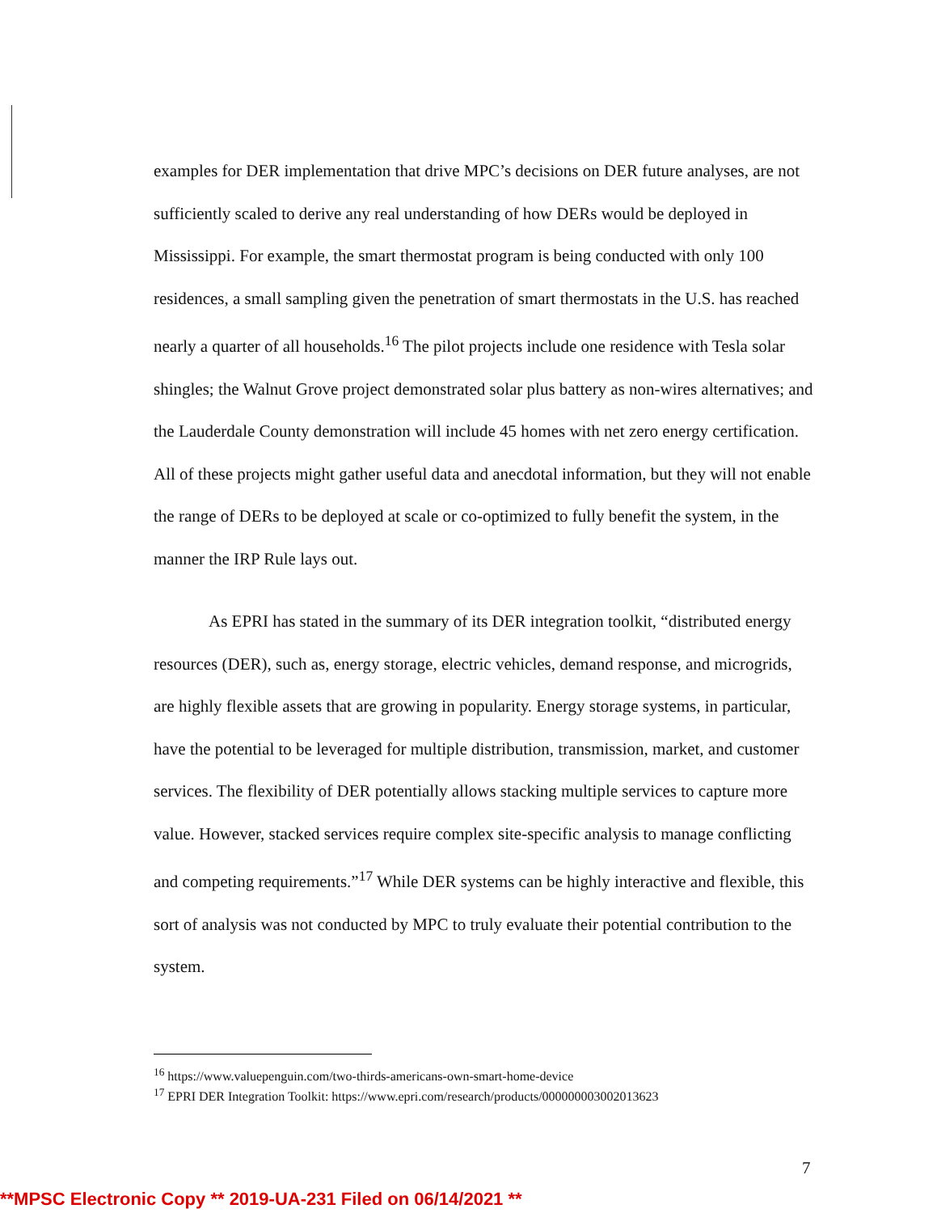examples for DER implementation that drive MPC’s decisions on DER future analyses, are not sufficiently scaled to derive any real understanding of how DERs would be deployed in Mississippi. For example, the smart thermostat program is being conducted with only 100 residences, a small sampling given the penetration of smart thermostats in the U.S. has reached nearly a quarter of all households.<sup>16</sup> The pilot projects include one residence with Tesla solar shingles; the Walnut Grove project demonstrated solar plus battery as non-wires alternatives; and the Lauderdale County demonstration will include 45 homes with net zero energy certification. All of these projects might gather useful data and anecdotal information, but they will not enable the range of DERs to be deployed at scale or co-optimized to fully benefit the system, in the manner the IRP Rule lays out.
As EPRI has stated in the summary of its DER integration toolkit, “distributed energy resources (DER), such as, energy storage, electric vehicles, demand response, and microgrids, are highly flexible assets that are growing in popularity. Energy storage systems, in particular, have the potential to be leveraged for multiple distribution, transmission, market, and customer services. The flexibility of DER potentially allows stacking multiple services to capture more value. However, stacked services require complex site-specific analysis to manage conflicting and competing requirements.”<sup>17</sup> While DER systems can be highly interactive and flexible, this sort of analysis was not conducted by MPC to truly evaluate their potential contribution to the system.
<sup>16</sup> https://www.valuepenguin.com/two-thirds-americans-own-smart-home-device
<sup>17</sup> EPRI DER Integration Toolkit: https://www.epri.com/research/products/000000003002013623
7
**MPSC Electronic Copy ** 2019-UA-231 Filed on 06/14/2021 **